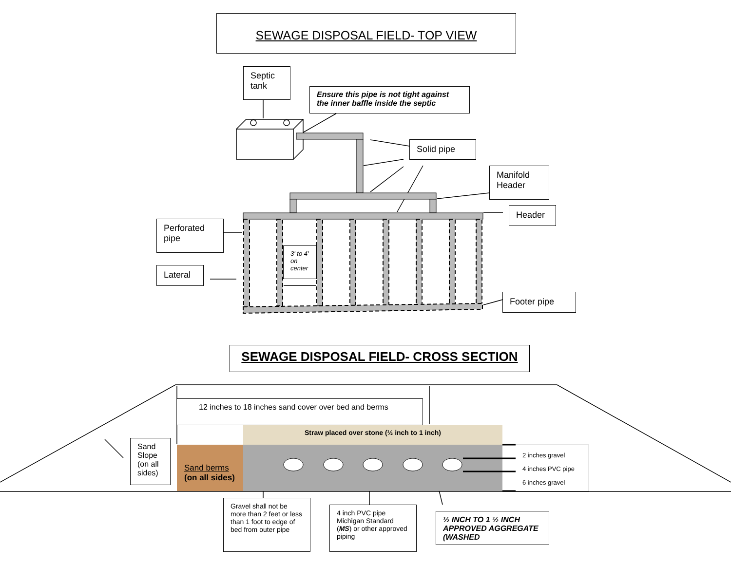SEWAGE DISPOSAL FIELD- TOP VIEW
Septic tank
Ensure this pipe is not tight against the inner baffle inside the septic
Solid pipe
Manifold Header
Header
Perforated pipe
3' to 4' on center
Lateral
Footer pipe
SEWAGE DISPOSAL FIELD- CROSS SECTION
12 inches to 18 inches sand cover over bed and berms
Straw placed over stone (½ inch to 1 inch)
Sand Slope (on all sides)
Sand berms
(on all sides)
2 inches gravel
4 inches PVC pipe
6 inches gravel
Gravel shall not be more than 2 feet or less than 1 foot to edge of bed from outer pipe
4 inch PVC pipe Michigan Standard (MS) or other approved piping
½ INCH TO 1 ½ INCH APPROVED AGGREGATE (WASHED